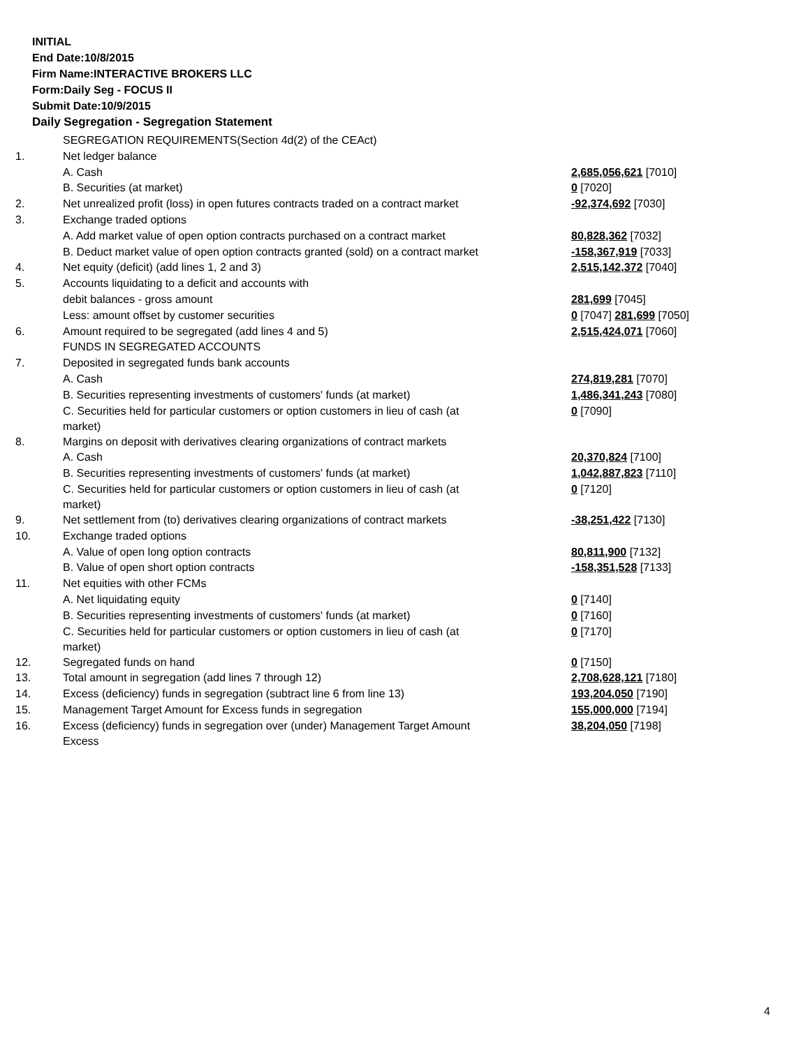INITIAL
End Date:10/8/2015
Firm Name:INTERACTIVE BROKERS LLC
Form:Daily Seg - FOCUS II
Submit Date:10/9/2015
Daily Segregation - Segregation Statement
| | SEGREGATION REQUIREMENTS(Section 4d(2) of the CEAct) | |
| 1. | Net ledger balance | |
| | A. Cash | 2,685,056,621 [7010] |
| | B. Securities (at market) | 0 [7020] |
| 2. | Net unrealized profit (loss) in open futures contracts traded on a contract market | -92,374,692 [7030] |
| 3. | Exchange traded options | |
| | A. Add market value of open option contracts purchased on a contract market | 80,828,362 [7032] |
| | B. Deduct market value of open option contracts granted (sold) on a contract market | -158,367,919 [7033] |
| 4. | Net equity (deficit) (add lines 1, 2 and 3) | 2,515,142,372 [7040] |
| 5. | Accounts liquidating to a deficit and accounts with | |
| | debit balances - gross amount | 281,699 [7045] |
| | Less: amount offset by customer securities | 0 [7047] 281,699 [7050] |
| 6. | Amount required to be segregated (add lines 4 and 5) | 2,515,424,071 [7060] |
| | FUNDS IN SEGREGATED ACCOUNTS | |
| 7. | Deposited in segregated funds bank accounts | |
| | A. Cash | 274,819,281 [7070] |
| | B. Securities representing investments of customers' funds (at market) | 1,486,341,243 [7080] |
| | C. Securities held for particular customers or option customers in lieu of cash (at market) | 0 [7090] |
| 8. | Margins on deposit with derivatives clearing organizations of contract markets | |
| | A. Cash | 20,370,824 [7100] |
| | B. Securities representing investments of customers' funds (at market) | 1,042,887,823 [7110] |
| | C. Securities held for particular customers or option customers in lieu of cash (at market) | 0 [7120] |
| 9. | Net settlement from (to) derivatives clearing organizations of contract markets | -38,251,422 [7130] |
| 10. | Exchange traded options | |
| | A. Value of open long option contracts | 80,811,900 [7132] |
| | B. Value of open short option contracts | -158,351,528 [7133] |
| 11. | Net equities with other FCMs | |
| | A. Net liquidating equity | 0 [7140] |
| | B. Securities representing investments of customers' funds (at market) | 0 [7160] |
| | C. Securities held for particular customers or option customers in lieu of cash (at market) | 0 [7170] |
| 12. | Segregated funds on hand | 0 [7150] |
| 13. | Total amount in segregation (add lines 7 through 12) | 2,708,628,121 [7180] |
| 14. | Excess (deficiency) funds in segregation (subtract line 6 from line 13) | 193,204,050 [7190] |
| 15. | Management Target Amount for Excess funds in segregation | 155,000,000 [7194] |
| 16. | Excess (deficiency) funds in segregation over (under) Management Target Amount Excess | 38,204,050 [7198] |
4